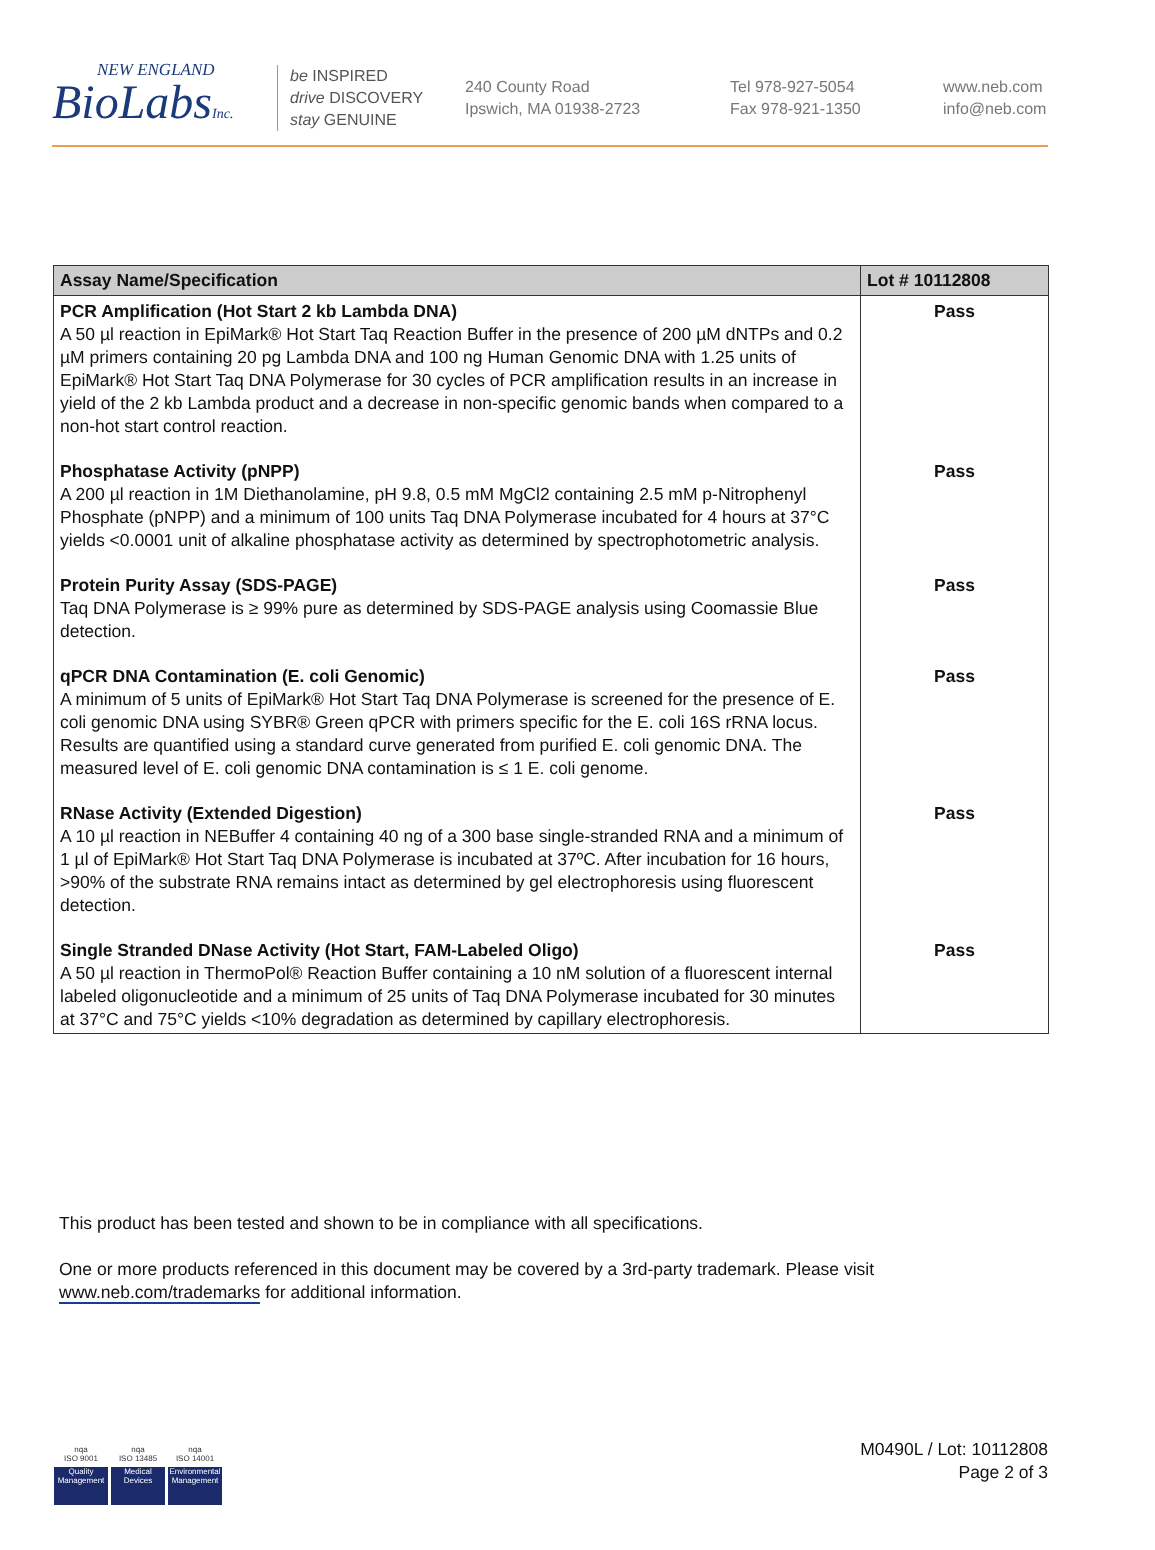NEW ENGLAND
BioLabsInc.
be INSPIRED
drive DISCOVERY
stay GENUINE
240 County Road
Ipswich, MA 01938-2723
Tel 978-927-5054
Fax 978-921-1350
www.neb.com
info@neb.com
| Assay Name/Specification | Lot # 10112808 |
| --- | --- |
| PCR Amplification (Hot Start 2 kb Lambda DNA) A 50 µl reaction in EpiMark® Hot Start Taq Reaction Buffer in the presence of 200 µM dNTPs and 0.2 µM primers containing 20 pg Lambda DNA and 100 ng Human Genomic DNA with 1.25 units of EpiMark® Hot Start Taq DNA Polymerase for 30 cycles of PCR amplification results in an increase in yield of the 2 kb Lambda product and a decrease in non-specific genomic bands when compared to a non-hot start control reaction. | Pass |
| Phosphatase Activity (pNPP) A 200 µl reaction in 1M Diethanolamine, pH 9.8, 0.5 mM MgCl2 containing 2.5 mM p-Nitrophenyl Phosphate (pNPP) and a minimum of 100 units Taq DNA Polymerase incubated for 4 hours at 37°C yields <0.0001 unit of alkaline phosphatase activity as determined by spectrophotometric analysis. | Pass |
| Protein Purity Assay (SDS-PAGE) Taq DNA Polymerase is ≥ 99% pure as determined by SDS-PAGE analysis using Coomassie Blue detection. | Pass |
| qPCR DNA Contamination (E. coli Genomic) A minimum of 5 units of EpiMark® Hot Start Taq DNA Polymerase is screened for the presence of E. coli genomic DNA using SYBR® Green qPCR with primers specific for the E. coli 16S rRNA locus. Results are quantified using a standard curve generated from purified E. coli genomic DNA. The measured level of E. coli genomic DNA contamination is ≤ 1 E. coli genome. | Pass |
| RNase Activity (Extended Digestion) A 10 µl reaction in NEBuffer 4 containing 40 ng of a 300 base single-stranded RNA and a minimum of 1 µl of EpiMark® Hot Start Taq DNA Polymerase is incubated at 37ºC. After incubation for 16 hours, >90% of the substrate RNA remains intact as determined by gel electrophoresis using fluorescent detection. | Pass |
| Single Stranded DNase Activity (Hot Start, FAM-Labeled Oligo) A 50 µl reaction in ThermoPol® Reaction Buffer containing a 10 nM solution of a fluorescent internal labeled oligonucleotide and a minimum of 25 units of Taq DNA Polymerase incubated for 30 minutes at 37°C and 75°C yields <10% degradation as determined by capillary electrophoresis. | Pass |
This product has been tested and shown to be in compliance with all specifications.
One or more products referenced in this document may be covered by a 3rd-party trademark. Please visit
www.neb.com/trademarks for additional information.
nqa
ISO 9001
Quality Management
nqa
ISO 13485
Medical Devices
nqa
ISO 14001
Environmental Management
M0490L / Lot: 10112808
Page 2 of 3